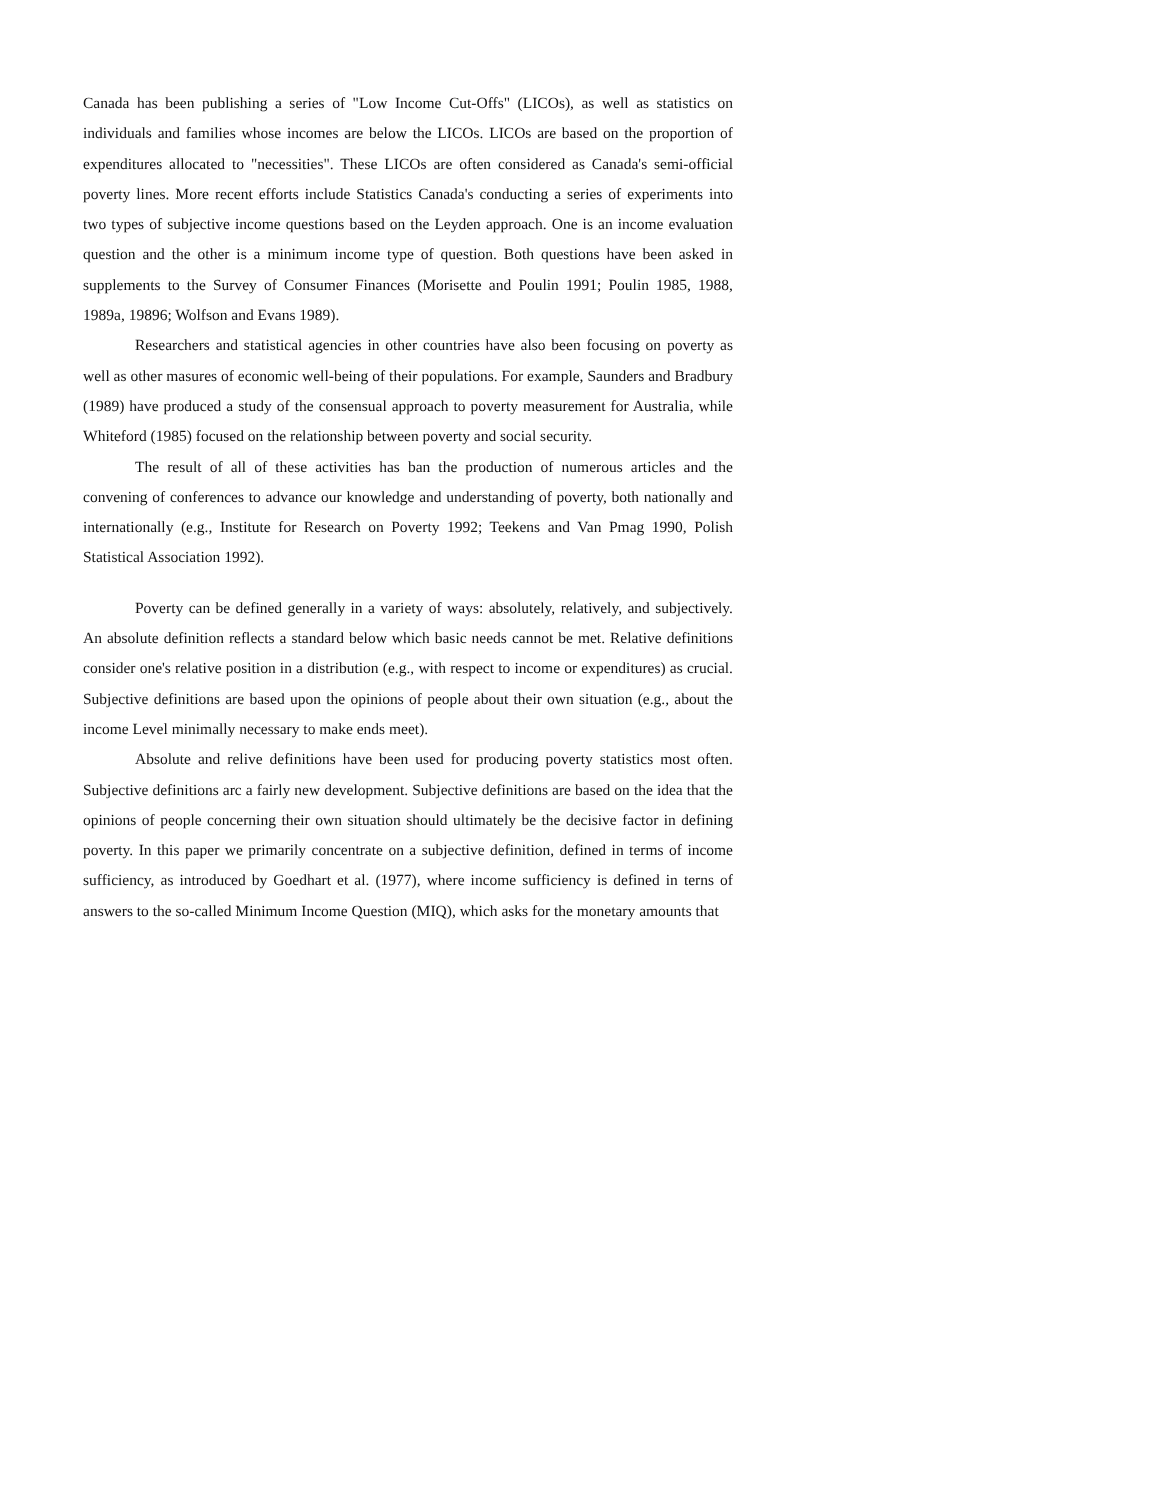Canada has been publishing a series of "Low Income Cut-Offs" (LICOs), as well as statistics on individuals and families whose incomes are below the LICOs. LICOs are based on the proportion of expenditures allocated to "necessities". These LICOs are often considered as Canada's semi-official poverty lines. More recent efforts include Statistics Canada's conducting a series of experiments into two types of subjective income questions based on the Leyden approach. One is an income evaluation question and the other is a minimum income type of question. Both questions have been asked in supplements to the Survey of Consumer Finances (Morisette and Poulin 1991; Poulin 1985, 1988, 1989a, 19896; Wolfson and Evans 1989).
Researchers and statistical agencies in other countries have also been focusing on poverty as well as other masures of economic well-being of their populations. For example, Saunders and Bradbury (1989) have produced a study of the consensual approach to poverty measurement for Australia, while Whiteford (1985) focused on the relationship between poverty and social security.
The result of all of these activities has ban the production of numerous articles and the convening of conferences to advance our knowledge and understanding of poverty, both nationally and internationally (e.g., Institute for Research on Poverty 1992; Teekens and Van Pmag 1990, Polish Statistical Association 1992).
Poverty can be defined generally in a variety of ways: absolutely, relatively, and subjectively. An absolute definition reflects a standard below which basic needs cannot be met. Relative definitions consider one's relative position in a distribution (e.g., with respect to income or expenditures) as crucial. Subjective definitions are based upon the opinions of people about their own situation (e.g., about the income Level minimally necessary to make ends meet).
Absolute and relive definitions have been used for producing poverty statistics most often. Subjective definitions arc a fairly new development. Subjective definitions are based on the idea that the opinions of people concerning their own situation should ultimately be the decisive factor in defining poverty. In this paper we primarily concentrate on a subjective definition, defined in terms of income sufficiency, as introduced by Goedhart et al. (1977), where income sufficiency is defined in terns of answers to the so-called Minimum Income Question (MIQ), which asks for the monetary amounts that